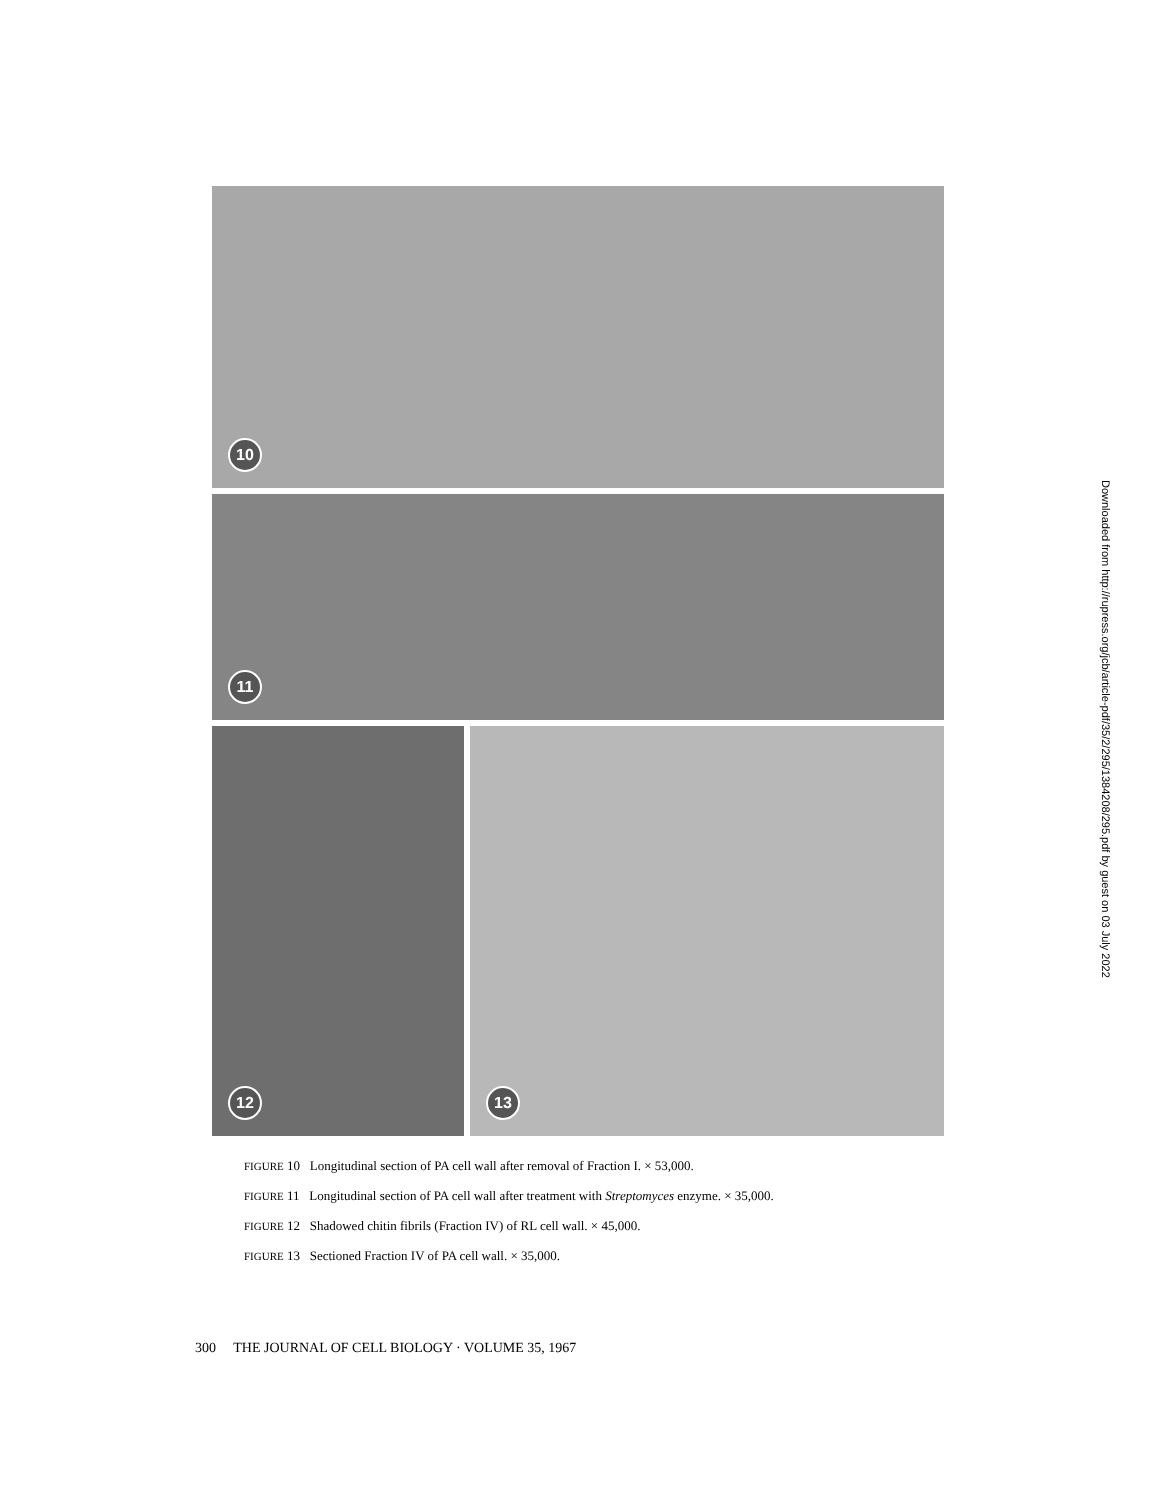10
11
12
13
FIGURE 10 Longitudinal section of PA cell wall after removal of Fraction I. × 53,000.
FIGURE 11 Longitudinal section of PA cell wall after treatment with Streptomyces enzyme. × 35,000.
FIGURE 12 Shadowed chitin fibrils (Fraction IV) of RL cell wall. × 45,000.
FIGURE 13 Sectioned Fraction IV of PA cell wall. × 35,000.
300 THE JOURNAL OF CELL BIOLOGY · VOLUME 35, 1967
Downloaded from http://rupress.org/jcb/article-pdf/35/2/295/1384208/295.pdf by guest on 03 July 2022